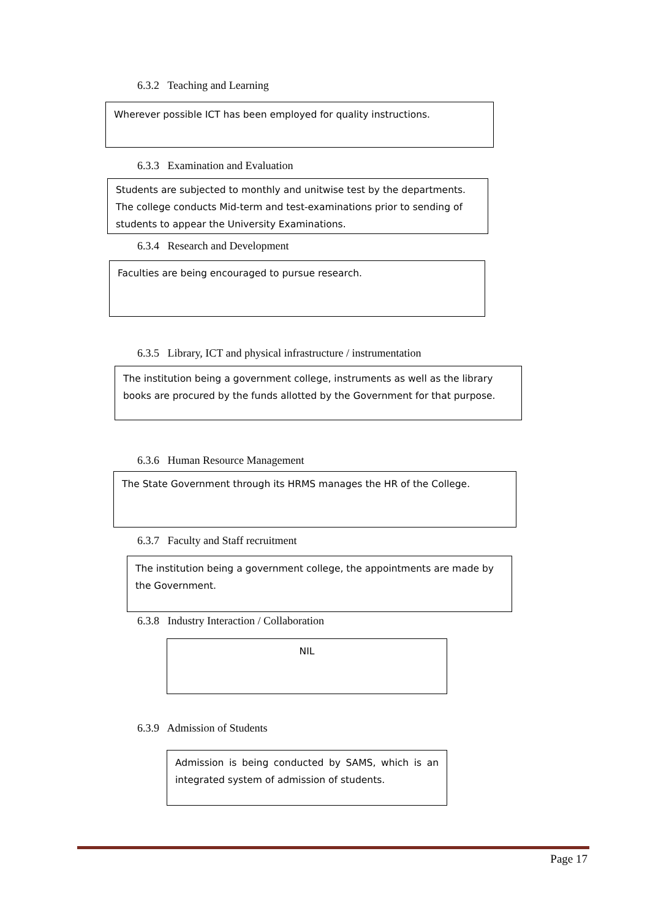6.3.2 Teaching and Learning
Wherever possible ICT has been employed for quality instructions.
6.3.3 Examination and Evaluation
Students are subjected to monthly and unitwise test by the departments. The college conducts Mid-term and test-examinations prior to sending of students to appear the University Examinations.
6.3.4 Research and Development
Faculties are being encouraged to pursue research.
6.3.5 Library, ICT and physical infrastructure / instrumentation
The institution being a government college, instruments as well as the library books are procured by the funds allotted by the Government for that purpose.
6.3.6 Human Resource Management
The State Government through its HRMS manages the HR of the College.
6.3.7 Faculty and Staff recruitment
The institution being a government college, the appointments are made by the Government.
6.3.8 Industry Interaction / Collaboration
NIL
6.3.9 Admission of Students
Admission is being conducted by SAMS, which is an integrated system of admission of students.
Page 17